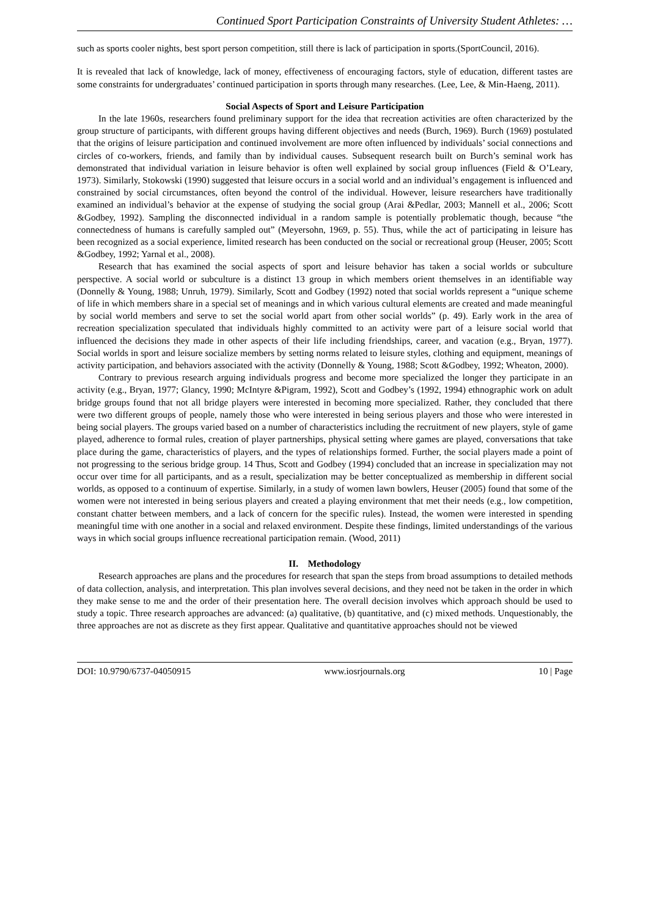Continued Sport Participation Constraints of University Student Athletes: …
such as sports cooler nights, best sport person competition, still there is lack of participation in sports.(SportCouncil, 2016).
It is revealed that lack of knowledge, lack of money, effectiveness of encouraging factors, style of education, different tastes are some constraints for undergraduates’ continued participation in sports through many researches. (Lee, Lee, & Min-Haeng, 2011).
Social Aspects of Sport and Leisure Participation
In the late 1960s, researchers found preliminary support for the idea that recreation activities are often characterized by the group structure of participants, with different groups having different objectives and needs (Burch, 1969). Burch (1969) postulated that the origins of leisure participation and continued involvement are more often influenced by individuals’ social connections and circles of co-workers, friends, and family than by individual causes. Subsequent research built on Burch’s seminal work has demonstrated that individual variation in leisure behavior is often well explained by social group influences (Field & O’Leary, 1973). Similarly, Stokowski (1990) suggested that leisure occurs in a social world and an individual’s engagement is influenced and constrained by social circumstances, often beyond the control of the individual. However, leisure researchers have traditionally examined an individual’s behavior at the expense of studying the social group (Arai &Pedlar, 2003; Mannell et al., 2006; Scott &Godbey, 1992). Sampling the disconnected individual in a random sample is potentially problematic though, because “the connectedness of humans is carefully sampled out” (Meyersohn, 1969, p. 55). Thus, while the act of participating in leisure has been recognized as a social experience, limited research has been conducted on the social or recreational group (Heuser, 2005; Scott &Godbey, 1992; Yarnal et al., 2008).
Research that has examined the social aspects of sport and leisure behavior has taken a social worlds or subculture perspective. A social world or subculture is a distinct 13 group in which members orient themselves in an identifiable way (Donnelly & Young, 1988; Unruh, 1979). Similarly, Scott and Godbey (1992) noted that social worlds represent a “unique scheme of life in which members share in a special set of meanings and in which various cultural elements are created and made meaningful by social world members and serve to set the social world apart from other social worlds” (p. 49). Early work in the area of recreation specialization speculated that individuals highly committed to an activity were part of a leisure social world that influenced the decisions they made in other aspects of their life including friendships, career, and vacation (e.g., Bryan, 1977). Social worlds in sport and leisure socialize members by setting norms related to leisure styles, clothing and equipment, meanings of activity participation, and behaviors associated with the activity (Donnelly & Young, 1988; Scott &Godbey, 1992; Wheaton, 2000).
Contrary to previous research arguing individuals progress and become more specialized the longer they participate in an activity (e.g., Bryan, 1977; Glancy, 1990; McIntyre &Pigram, 1992), Scott and Godbey’s (1992, 1994) ethnographic work on adult bridge groups found that not all bridge players were interested in becoming more specialized. Rather, they concluded that there were two different groups of people, namely those who were interested in being serious players and those who were interested in being social players. The groups varied based on a number of characteristics including the recruitment of new players, style of game played, adherence to formal rules, creation of player partnerships, physical setting where games are played, conversations that take place during the game, characteristics of players, and the types of relationships formed. Further, the social players made a point of not progressing to the serious bridge group. 14 Thus, Scott and Godbey (1994) concluded that an increase in specialization may not occur over time for all participants, and as a result, specialization may be better conceptualized as membership in different social worlds, as opposed to a continuum of expertise. Similarly, in a study of women lawn bowlers, Heuser (2005) found that some of the women were not interested in being serious players and created a playing environment that met their needs (e.g., low competition, constant chatter between members, and a lack of concern for the specific rules). Instead, the women were interested in spending meaningful time with one another in a social and relaxed environment. Despite these findings, limited understandings of the various ways in which social groups influence recreational participation remain. (Wood, 2011)
II. Methodology
Research approaches are plans and the procedures for research that span the steps from broad assumptions to detailed methods of data collection, analysis, and interpretation. This plan involves several decisions, and they need not be taken in the order in which they make sense to me and the order of their presentation here. The overall decision involves which approach should be used to study a topic. Three research approaches are advanced: (a) qualitative, (b) quantitative, and (c) mixed methods. Unquestionably, the three approaches are not as discrete as they first appear. Qualitative and quantitative approaches should not be viewed
DOI: 10.9790/6737-04050915 www.iosrjournals.org 10 | Page